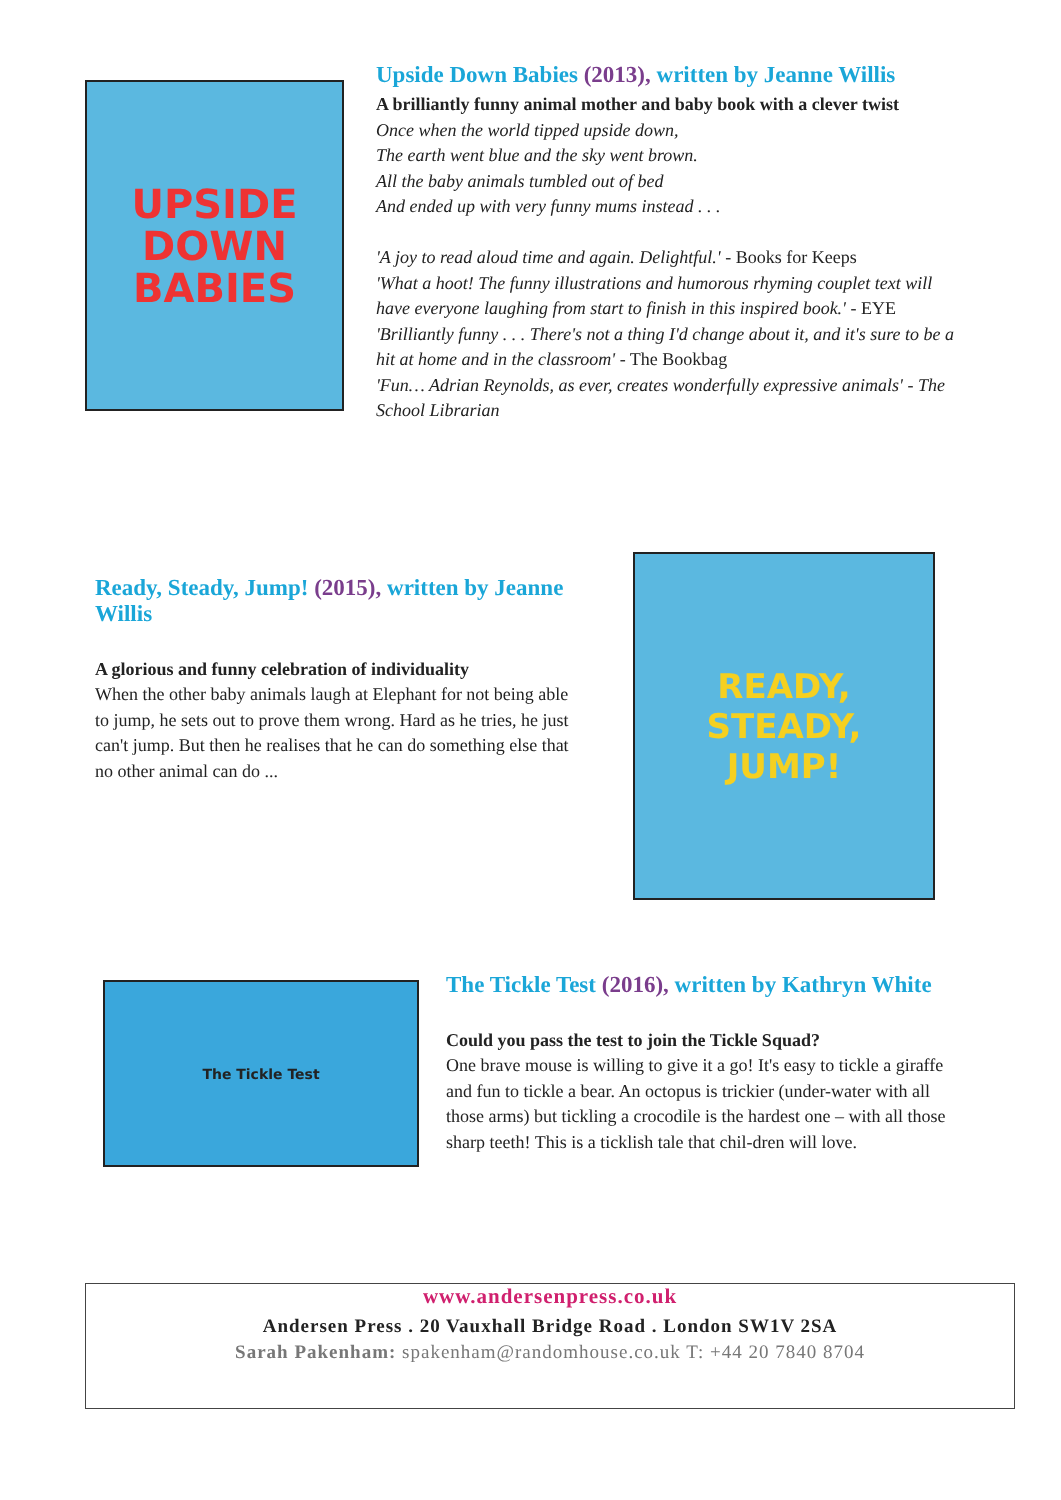UPSIDE
DOWN
BABIES
Upside Down Babies (2013), written by Jeanne Willis
A brilliantly funny animal mother and baby book with a clever twist
Once when the world tipped upside down,
The earth went blue and the sky went brown.
All the baby animals tumbled out of bed
And ended up with very funny mums instead . . .
'A joy to read aloud time and again. Delightful.' - Books for Keeps
'What a hoot! The funny illustrations and humorous rhyming couplet text will have everyone laughing from start to finish in this inspired book.' - EYE
'Brilliantly funny . . . There's not a thing I'd change about it, and it's sure to be a hit at home and in the classroom' - The Bookbag
'Fun… Adrian Reynolds, as ever, creates wonderfully expressive animals' - The School Librarian
Ready, Steady, Jump! (2015), written by Jeanne Willis
A glorious and funny celebration of individuality
When the other baby animals laugh at Elephant for not being able to jump, he sets out to prove them wrong. Hard as he tries, he just can't jump. But then he realises that he can do something else that no other animal can do ...
READY,
STEADY,
JUMP!
The Tickle Test
The Tickle Test (2016), written by Kathryn White
Could you pass the test to join the Tickle Squad?
One brave mouse is willing to give it a go! It's easy to tickle a giraffe and fun to tickle a bear. An octopus is trickier (under-water with all those arms) but tickling a crocodile is the hardest one – with all those sharp teeth! This is a ticklish tale that chil-dren will love.
www.andersenpress.co.uk
Andersen Press . 20 Vauxhall Bridge Road . London SW1V 2SA
Sarah Pakenham: spakenham@randomhouse.co.uk T: +44 20 7840 8704